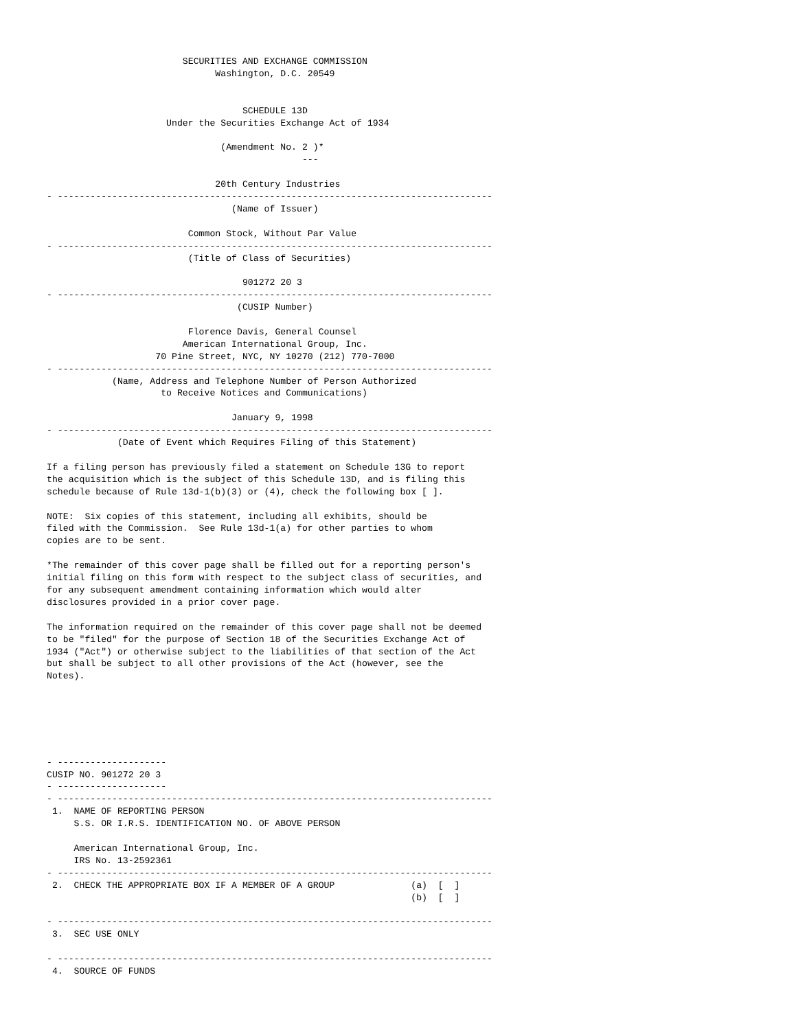SECURITIES AND EXCHANGE COMMISSION
                               Washington, D.C. 20549


                                    SCHEDULE 13D
                      Under the Securities Exchange Act of 1934

                                (Amendment No. 2 )*
                                               ---

                               20th Century Industries
- --------------------------------------------------------------------------------
                                  (Name of Issuer)

                          Common Stock, Without Par Value
- --------------------------------------------------------------------------------
                          (Title of Class of Securities)

                                    901272 20 3
- --------------------------------------------------------------------------------
                                   (CUSIP Number)

                          Florence Davis, General Counsel
                         American International Group, Inc.
                    70 Pine Street, NYC, NY 10270 (212) 770-7000
- --------------------------------------------------------------------------------
            (Name, Address and Telephone Number of Person Authorized
                     to Receive Notices and Communications)

                                  January 9, 1998
- --------------------------------------------------------------------------------
             (Date of Event which Requires Filing of this Statement)

If a filing person has previously filed a statement on Schedule 13G to report
the acquisition which is the subject of this Schedule 13D, and is filing this
schedule because of Rule 13d-1(b)(3) or (4), check the following box [ ].

NOTE:  Six copies of this statement, including all exhibits, should be
filed with the Commission.  See Rule 13d-1(a) for other parties to whom
copies are to be sent.

*The remainder of this cover page shall be filled out for a reporting person's
initial filing on this form with respect to the subject class of securities, and
for any subsequent amendment containing information which would alter
disclosures provided in a prior cover page.

The information required on the remainder of this cover page shall not be deemed
to be "filed" for the purpose of Section 18 of the Securities Exchange Act of
1934 ("Act") or otherwise subject to the liabilities of that section of the Act
but shall be subject to all other provisions of the Act (however, see the
Notes).






- --------------------
CUSIP NO. 901272 20 3
- --------------------
- --------------------------------------------------------------------------------
 1.  NAME OF REPORTING PERSON
     S.S. OR I.R.S. IDENTIFICATION NO. OF ABOVE PERSON

     American International Group, Inc.
     IRS No. 13-2592361
- --------------------------------------------------------------------------------
 2.  CHECK THE APPROPRIATE BOX IF A MEMBER OF A GROUP              (a)  [  ]
                                                                   (b)  [  ]

- --------------------------------------------------------------------------------
 3.  SEC USE ONLY

- --------------------------------------------------------------------------------
 4.  SOURCE OF FUNDS